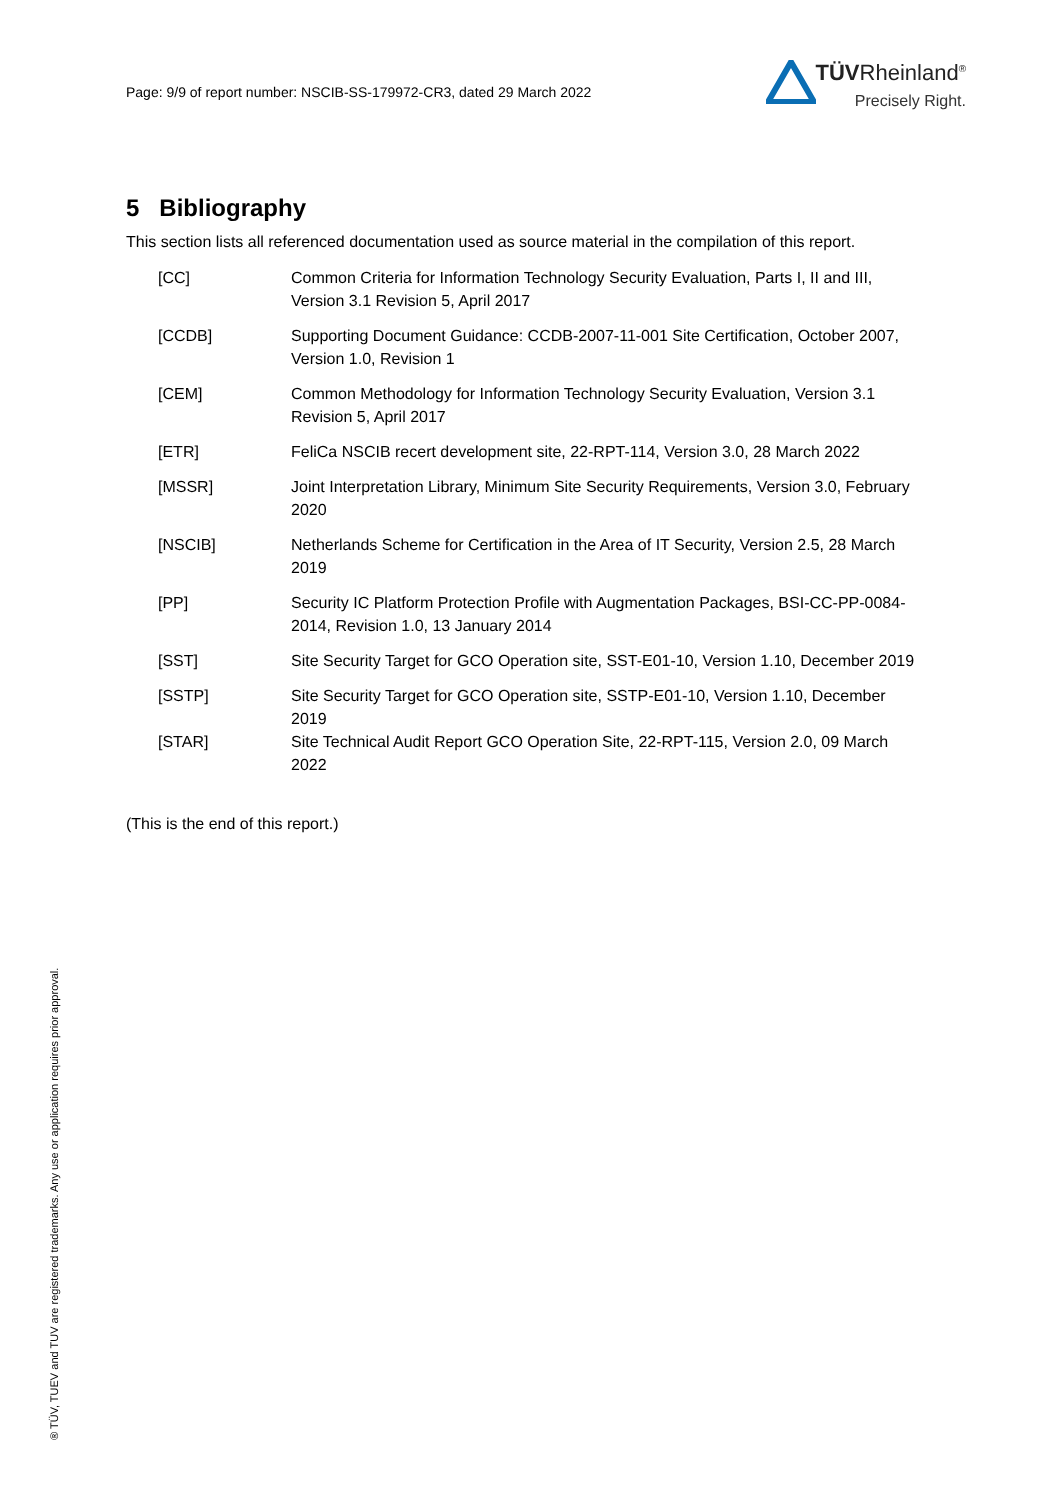Page: 9/9 of report number: NSCIB-SS-179972-CR3, dated 29 March 2022
TÜVRheinland<sup>®</sup>
Precisely Right.
5 Bibliography
This section lists all referenced documentation used as source material in the compilation of this report.
| [CC] | Common Criteria for Information Technology Security Evaluation, Parts I, II and III, Version 3.1 Revision 5, April 2017 |
| [CCDB] | Supporting Document Guidance: CCDB-2007-11-001 Site Certification, October 2007, Version 1.0, Revision 1 |
| [CEM] | Common Methodology for Information Technology Security Evaluation, Version 3.1 Revision 5, April 2017 |
| [ETR] | FeliCa NSCIB recert development site, 22-RPT-114, Version 3.0, 28 March 2022 |
| [MSSR] | Joint Interpretation Library, Minimum Site Security Requirements, Version 3.0, February 2020 |
| [NSCIB] | Netherlands Scheme for Certification in the Area of IT Security, Version 2.5, 28 March 2019 |
| [PP] | Security IC Platform Protection Profile with Augmentation Packages, BSI-CC-PP-0084-2014, Revision 1.0, 13 January 2014 |
| [SST] | Site Security Target for GCO Operation site, SST-E01-10, Version 1.10, December 2019 |
| [SSTP] | Site Security Target for GCO Operation site, SSTP-E01-10, Version 1.10, December 2019 |
| [STAR] | Site Technical Audit Report GCO Operation Site, 22-RPT-115, Version 2.0, 09 March 2022 |
(This is the end of this report.)
® TÜV, TUEV and TUV are registered trademarks. Any use or application requires prior approval.